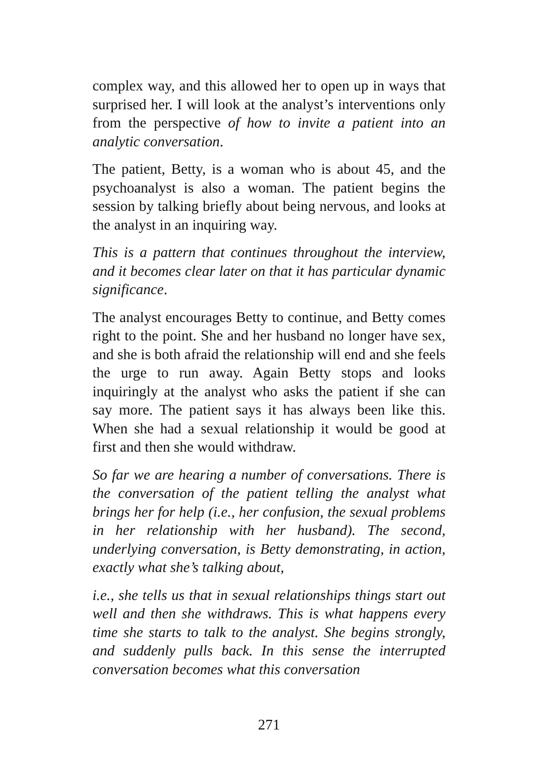complex way, and this allowed her to open up in ways that surprised her. I will look at the analyst’s interventions only from the perspective of how to invite a patient into an analytic conversation.
The patient, Betty, is a woman who is about 45, and the psychoanalyst is also a woman. The patient begins the session by talking briefly about being nervous, and looks at the analyst in an inquiring way.
This is a pattern that continues throughout the interview, and it becomes clear later on that it has particular dynamic significance.
The analyst encourages Betty to continue, and Betty comes right to the point. She and her husband no longer have sex, and she is both afraid the relationship will end and she feels the urge to run away. Again Betty stops and looks inquiringly at the analyst who asks the patient if she can say more. The patient says it has always been like this. When she had a sexual relationship it would be good at first and then she would withdraw.
So far we are hearing a number of conversations. There is the conversation of the patient telling the analyst what brings her for help (i.e., her confusion, the sexual problems in her relationship with her husband). The second, underlying conversation, is Betty demonstrating, in action, exactly what she’s talking about,
i.e., she tells us that in sexual relationships things start out well and then she withdraws. This is what happens every time she starts to talk to the analyst. She begins strongly, and suddenly pulls back. In this sense the interrupted conversation becomes what this conversation
271